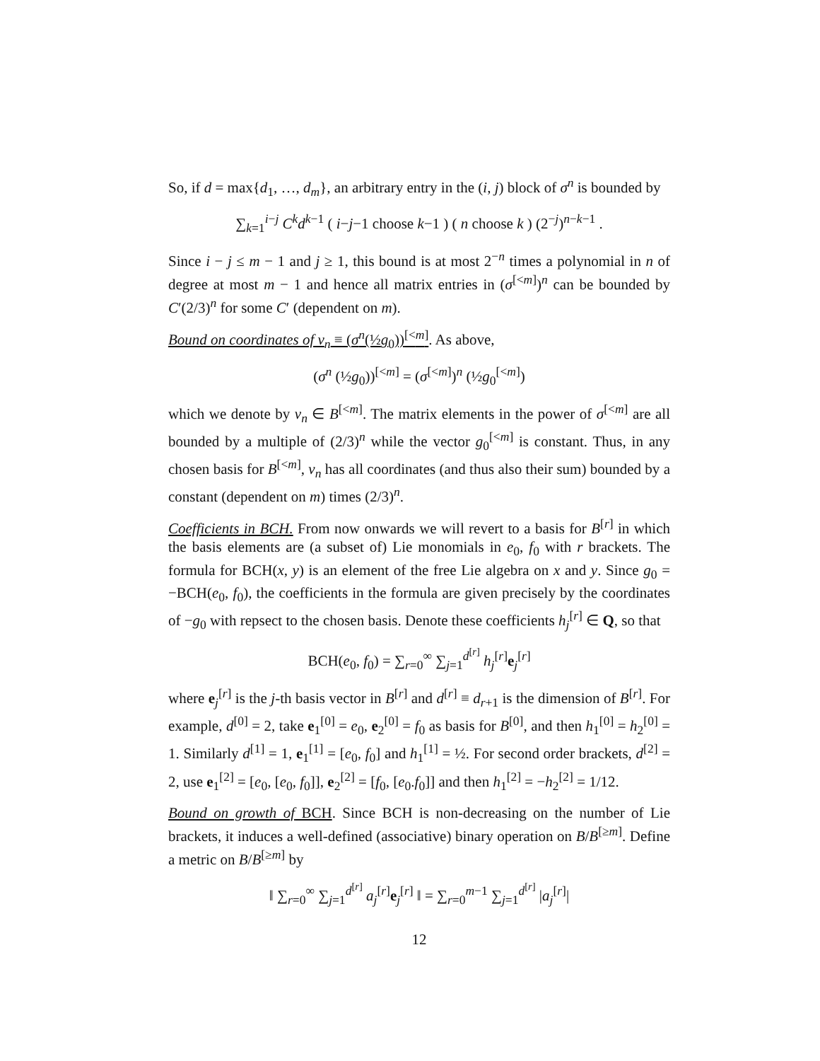So, if d = max{d<sub>1</sub>, …, d<sub>m</sub>}, an arbitrary entry in the (i, j) block of σ<sup>n</sup> is bounded by
∑<sub>k=1</sub><sup>i−j</sup> C<sup>k</sup>d<sup>k−1</sup> ( i−j−1 choose k−1 ) ( n choose k ) (2<sup>−j</sup>)<sup>n−k−1</sup> .
Since i − j ≤ m − 1 and j ≥ 1, this bound is at most 2<sup>−n</sup> times a polynomial in n of degree at most m − 1 and hence all matrix entries in (σ<sup>[<m]</sup>)<sup>n</sup> can be bounded by C′(2/3)<sup>n</sup> for some C′ (dependent on m).
Bound on coordinates of v<sub>n</sub> ≡ (σ<sup>n</sup>(½g<sub>0</sub>))<sup>[<m]</sup>. As above,
(σ<sup>n</sup> (½g<sub>0</sub>))<sup>[<m]</sup> = (σ<sup>[<m]</sup>)<sup>n</sup> (½g<sub>0</sub><sup>[<m]</sup>)
which we denote by v<sub>n</sub> ∈ B<sup>[<m]</sup>. The matrix elements in the power of σ<sup>[<m]</sup> are all bounded by a multiple of (2/3)<sup>n</sup> while the vector g<sub>0</sub><sup>[<m]</sup> is constant. Thus, in any chosen basis for B<sup>[<m]</sup>, v<sub>n</sub> has all coordinates (and thus also their sum) bounded by a constant (dependent on m) times (2/3)<sup>n</sup>.
Coefficients in BCH. From now onwards we will revert to a basis for B<sup>[r]</sup> in which the basis elements are (a subset of) Lie monomials in e<sub>0</sub>, f<sub>0</sub> with r brackets. The formula for BCH(x, y) is an element of the free Lie algebra on x and y. Since g<sub>0</sub> = −BCH(e<sub>0</sub>, f<sub>0</sub>), the coefficients in the formula are given precisely by the coordinates of −g<sub>0</sub> with repsect to the chosen basis. Denote these coefficients h<sub>j</sub><sup>[r]</sup> ∈ Q, so that
BCH(e<sub>0</sub>, f<sub>0</sub>) = ∑<sub>r=0</sub><sup>∞</sup> ∑<sub>j=1</sub><sup>d<sup>[r]</sup></sup> h<sub>j</sub><sup>[r]</sup>e<sub>j</sub><sup>[r]</sup>
where e<sub>j</sub><sup>[r]</sup> is the j-th basis vector in B<sup>[r]</sup> and d<sup>[r]</sup> ≡ d<sub>r+1</sub> is the dimension of B<sup>[r]</sup>. For example, d<sup>[0]</sup> = 2, take e<sub>1</sub><sup>[0]</sup> = e<sub>0</sub>, e<sub>2</sub><sup>[0]</sup> = f<sub>0</sub> as basis for B<sup>[0]</sup>, and then h<sub>1</sub><sup>[0]</sup> = h<sub>2</sub><sup>[0]</sup> = 1. Similarly d<sup>[1]</sup> = 1, e<sub>1</sub><sup>[1]</sup> = [e<sub>0</sub>, f<sub>0</sub>] and h<sub>1</sub><sup>[1]</sup> = ½. For second order brackets, d<sup>[2]</sup> = 2, use e<sub>1</sub><sup>[2]</sup> = [e<sub>0</sub>, [e<sub>0</sub>, f<sub>0</sub>]], e<sub>2</sub><sup>[2]</sup> = [f<sub>0</sub>, [e<sub>0</sub>.f<sub>0</sub>]] and then h<sub>1</sub><sup>[2]</sup> = −h<sub>2</sub><sup>[2]</sup> = 1/12.
Bound on growth of BCH. Since BCH is non-decreasing on the number of Lie brackets, it induces a well-defined (associative) binary operation on B/B<sup>[≥m]</sup>. Define a metric on B/B<sup>[≥m]</sup> by
‖ ∑<sub>r=0</sub><sup>∞</sup> ∑<sub>j=1</sub><sup>d<sup>[r]</sup></sup> a<sub>j</sub><sup>[r]</sup>e<sub>j</sub><sup>[r]</sup> ‖ = ∑<sub>r=0</sub><sup>m−1</sup> ∑<sub>j=1</sub><sup>d<sup>[r]</sup></sup> |a<sub>j</sub><sup>[r]</sup>|
12